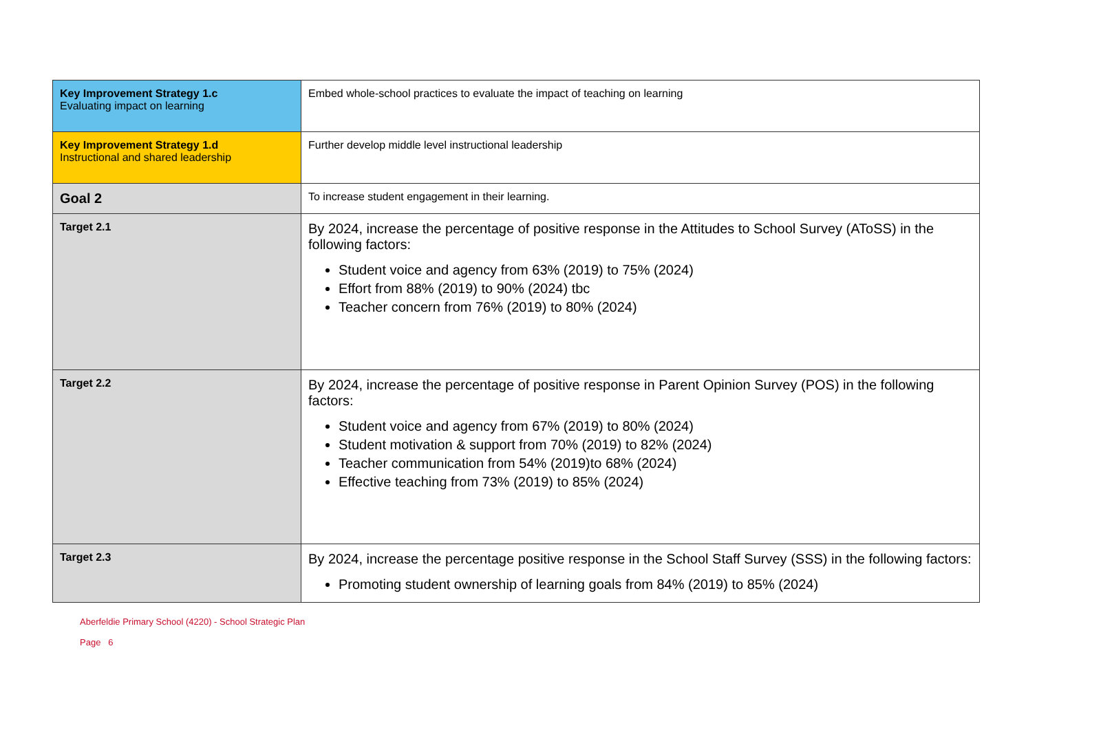| Key Improvement Strategy 1.c Evaluating impact on learning | Embed whole-school practices to evaluate the impact of teaching on learning |
| Key Improvement Strategy 1.d Instructional and shared leadership | Further develop middle level instructional leadership |
| Goal 2 | To increase student engagement in their learning. |
| Target 2.1 | By 2024, increase the percentage of positive response in the Attitudes to School Survey (AToSS) in the following factors: Student voice and agency from 63% (2019) to 75% (2024) Effort from 88% (2019) to 90% (2024) tbc Teacher concern from 76% (2019) to 80% (2024) |
| Target 2.2 | By 2024, increase the percentage of positive response in Parent Opinion Survey (POS) in the following factors: Student voice and agency from 67% (2019) to 80% (2024) Student motivation & support from 70% (2019) to 82% (2024) Teacher communication from 54% (2019)to 68% (2024) Effective teaching from 73% (2019) to 85% (2024) |
| Target 2.3 | By 2024, increase the percentage positive response in the School Staff Survey (SSS) in the following factors: Promoting student ownership of learning goals from 84% (2019) to 85% (2024) |
Aberfeldie Primary School (4220) - School Strategic Plan
Page 6